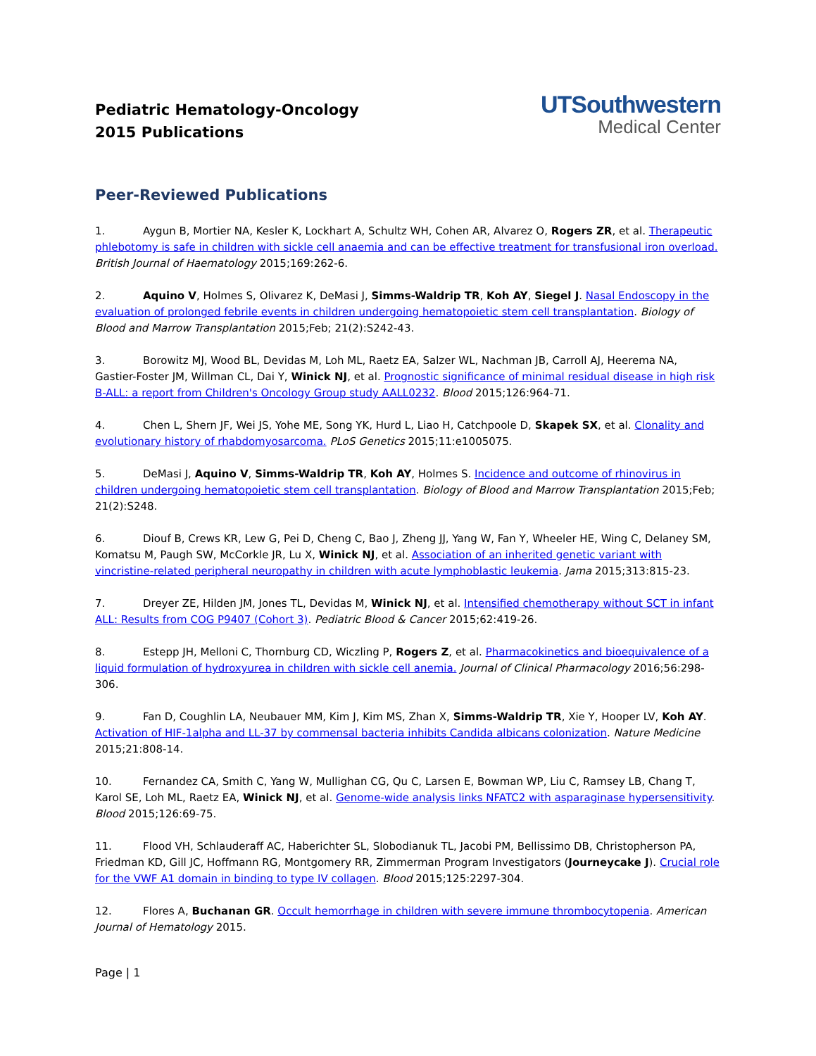Pediatric Hematology-Oncology
2015 Publications
UTSouthwestern
Medical Center
Peer-Reviewed Publications
1. Aygun B, Mortier NA, Kesler K, Lockhart A, Schultz WH, Cohen AR, Alvarez O, Rogers ZR, et al. Therapeutic phlebotomy is safe in children with sickle cell anaemia and can be effective treatment for transfusional iron overload. British Journal of Haematology 2015;169:262-6.
2. Aquino V, Holmes S, Olivarez K, DeMasi J, Simms-Waldrip TR, Koh AY, Siegel J. Nasal Endoscopy in the evaluation of prolonged febrile events in children undergoing hematopoietic stem cell transplantation. Biology of Blood and Marrow Transplantation 2015;Feb; 21(2):S242-43.
3. Borowitz MJ, Wood BL, Devidas M, Loh ML, Raetz EA, Salzer WL, Nachman JB, Carroll AJ, Heerema NA, Gastier-Foster JM, Willman CL, Dai Y, Winick NJ, et al. Prognostic significance of minimal residual disease in high risk B-ALL: a report from Children's Oncology Group study AALL0232. Blood 2015;126:964-71.
4. Chen L, Shern JF, Wei JS, Yohe ME, Song YK, Hurd L, Liao H, Catchpoole D, Skapek SX, et al. Clonality and evolutionary history of rhabdomyosarcoma. PLoS Genetics 2015;11:e1005075.
5. DeMasi J, Aquino V, Simms-Waldrip TR, Koh AY, Holmes S. Incidence and outcome of rhinovirus in children undergoing hematopoietic stem cell transplantation. Biology of Blood and Marrow Transplantation 2015;Feb; 21(2):S248.
6. Diouf B, Crews KR, Lew G, Pei D, Cheng C, Bao J, Zheng JJ, Yang W, Fan Y, Wheeler HE, Wing C, Delaney SM, Komatsu M, Paugh SW, McCorkle JR, Lu X, Winick NJ, et al. Association of an inherited genetic variant with vincristine-related peripheral neuropathy in children with acute lymphoblastic leukemia. Jama 2015;313:815-23.
7. Dreyer ZE, Hilden JM, Jones TL, Devidas M, Winick NJ, et al. Intensified chemotherapy without SCT in infant ALL: Results from COG P9407 (Cohort 3). Pediatric Blood & Cancer 2015;62:419-26.
8. Estepp JH, Melloni C, Thornburg CD, Wiczling P, Rogers Z, et al. Pharmacokinetics and bioequivalence of a liquid formulation of hydroxyurea in children with sickle cell anemia. Journal of Clinical Pharmacology 2016;56:298-306.
9. Fan D, Coughlin LA, Neubauer MM, Kim J, Kim MS, Zhan X, Simms-Waldrip TR, Xie Y, Hooper LV, Koh AY. Activation of HIF-1alpha and LL-37 by commensal bacteria inhibits Candida albicans colonization. Nature Medicine 2015;21:808-14.
10. Fernandez CA, Smith C, Yang W, Mullighan CG, Qu C, Larsen E, Bowman WP, Liu C, Ramsey LB, Chang T, Karol SE, Loh ML, Raetz EA, Winick NJ, et al. Genome-wide analysis links NFATC2 with asparaginase hypersensitivity. Blood 2015;126:69-75.
11. Flood VH, Schlauderaff AC, Haberichter SL, Slobodianuk TL, Jacobi PM, Bellissimo DB, Christopherson PA, Friedman KD, Gill JC, Hoffmann RG, Montgomery RR, Zimmerman Program Investigators (Journeycake J). Crucial role for the VWF A1 domain in binding to type IV collagen. Blood 2015;125:2297-304.
12. Flores A, Buchanan GR. Occult hemorrhage in children with severe immune thrombocytopenia. American Journal of Hematology 2015.
Page | 1